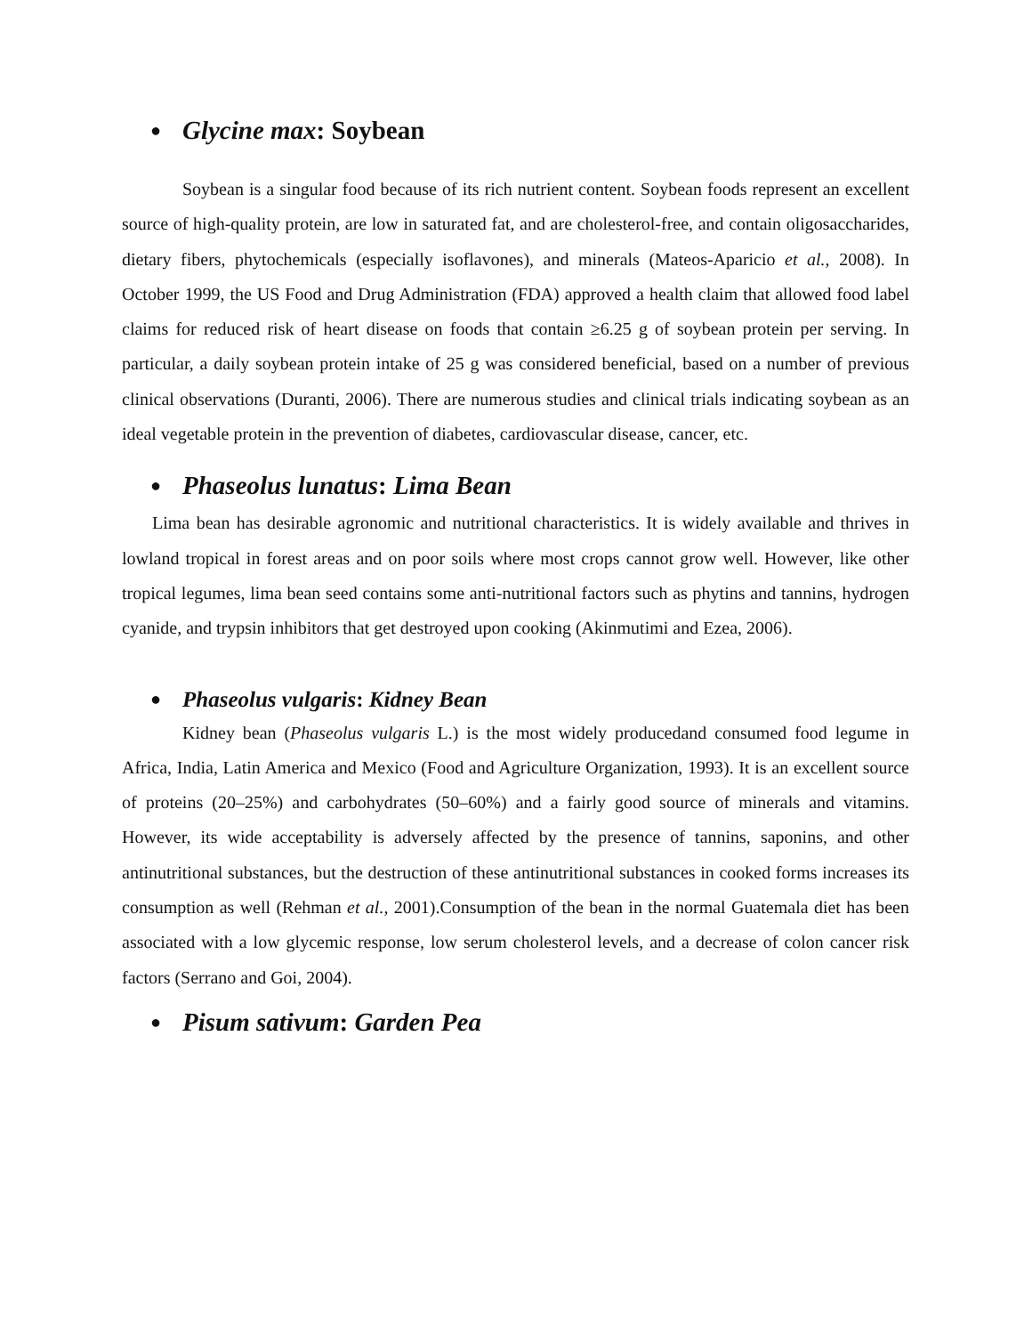● Glycine max: Soybean
Soybean is a singular food because of its rich nutrient content. Soybean foods represent an excellent source of high-quality protein, are low in saturated fat, and are cholesterol-free, and contain oligosaccharides, dietary fibers, phytochemicals (especially isoflavones), and minerals (Mateos-Aparicio et al., 2008). In October 1999, the US Food and Drug Administration (FDA) approved a health claim that allowed food label claims for reduced risk of heart disease on foods that contain ≥6.25 g of soybean protein per serving. In particular, a daily soybean protein intake of 25 g was considered beneficial, based on a number of previous clinical observations (Duranti, 2006). There are numerous studies and clinical trials indicating soybean as an ideal vegetable protein in the prevention of diabetes, cardiovascular disease, cancer, etc.
● Phaseolus lunatus: Lima Bean
Lima bean has desirable agronomic and nutritional characteristics. It is widely available and thrives in lowland tropical in forest areas and on poor soils where most crops cannot grow well. However, like other tropical legumes, lima bean seed contains some anti-nutritional factors such as phytins and tannins, hydrogen cyanide, and trypsin inhibitors that get destroyed upon cooking (Akinmutimi and Ezea, 2006).
● Phaseolus vulgaris: Kidney Bean
Kidney bean (Phaseolus vulgaris L.) is the most widely producedand consumed food legume in Africa, India, Latin America and Mexico (Food and Agriculture Organization, 1993). It is an excellent source of proteins (20–25%) and carbohydrates (50–60%) and a fairly good source of minerals and vitamins. However, its wide acceptability is adversely affected by the presence of tannins, saponins, and other antinutritional substances, but the destruction of these antinutritional substances in cooked forms increases its consumption as well (Rehman et al., 2001).Consumption of the bean in the normal Guatemala diet has been associated with a low glycemic response, low serum cholesterol levels, and a decrease of colon cancer risk factors (Serrano and Goi, 2004).
● Pisum sativum: Garden Pea